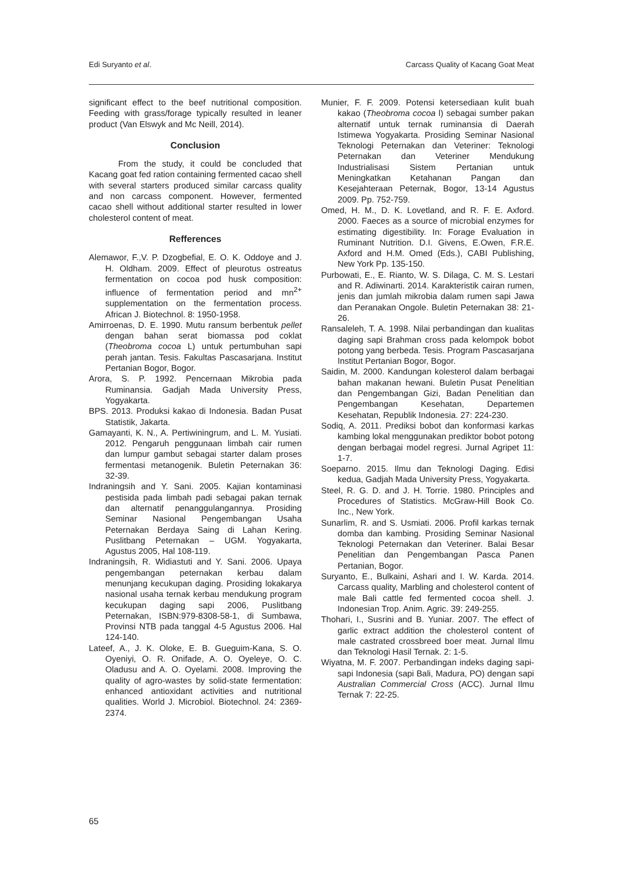Edi Suryanto et al. Carcass Quality of Kacang Goat Meat
significant effect to the beef nutritional composition. Feeding with grass/forage typically resulted in leaner product (Van Elswyk and Mc Neill, 2014).
Conclusion
From the study, it could be concluded that Kacang goat fed ration containing fermented cacao shell with several starters produced similar carcass quality and non carcass component. However, fermented cacao shell without additional starter resulted in lower cholesterol content of meat.
Refferences
Alemawor, F.,V. P. Dzogbefial, E. O. K. Oddoye and J. H. Oldham. 2009. Effect of pleurotus ostreatus fermentation on cocoa pod husk composition: influence of fermentation period and mn<sup>2+</sup> supplementation on the fermentation process. African J. Biotechnol. 8: 1950-1958.
Amirroenas, D. E. 1990. Mutu ransum berbentuk pellet dengan bahan serat biomassa pod coklat (Theobroma cocoa L) untuk pertumbuhan sapi perah jantan. Tesis. Fakultas Pascasarjana. Institut Pertanian Bogor, Bogor.
Arora, S. P. 1992. Pencernaan Mikrobia pada Ruminansia. Gadjah Mada University Press, Yogyakarta.
BPS. 2013. Produksi kakao di Indonesia. Badan Pusat Statistik, Jakarta.
Gamayanti, K. N., A. Pertiwiningrum, and L. M. Yusiati. 2012. Pengaruh penggunaan limbah cair rumen dan lumpur gambut sebagai starter dalam proses fermentasi metanogenik. Buletin Peternakan 36: 32-39.
Indraningsih and Y. Sani. 2005. Kajian kontaminasi pestisida pada limbah padi sebagai pakan ternak dan alternatif penanggulangannya. Prosiding Seminar Nasional Pengembangan Usaha Peternakan Berdaya Saing di Lahan Kering. Puslitbang Peternakan – UGM. Yogyakarta, Agustus 2005, Hal 108-119.
Indraningsih, R. Widiastuti and Y. Sani. 2006. Upaya pengembangan peternakan kerbau dalam menunjang kecukupan daging. Prosiding lokakarya nasional usaha ternak kerbau mendukung program kecukupan daging sapi 2006, Puslitbang Peternakan, ISBN:979-8308-58-1, di Sumbawa, Provinsi NTB pada tanggal 4-5 Agustus 2006. Hal 124-140.
Lateef, A., J. K. Oloke, E. B. Gueguim-Kana, S. O. Oyeniyi, O. R. Onifade, A. O. Oyeleye, O. C. Oladusu and A. O. Oyelami. 2008. Improving the quality of agro-wastes by solid-state fermentation: enhanced antioxidant activities and nutritional qualities. World J. Microbiol. Biotechnol. 24: 2369-2374.
Munier, F. F. 2009. Potensi ketersediaan kulit buah kakao (Theobroma cocoa l) sebagai sumber pakan alternatif untuk ternak ruminansia di Daerah Istimewa Yogyakarta. Prosiding Seminar Nasional Teknologi Peternakan dan Veteriner: Teknologi Peternakan dan Veteriner Mendukung Industrialisasi Sistem Pertanian untuk Meningkatkan Ketahanan Pangan dan Kesejahteraan Peternak, Bogor, 13-14 Agustus 2009. Pp. 752-759.
Omed, H. M., D. K. Lovetland, and R. F. E. Axford. 2000. Faeces as a source of microbial enzymes for estimating digestibility. In: Forage Evaluation in Ruminant Nutrition. D.I. Givens, E.Owen, F.R.E. Axford and H.M. Omed (Eds.), CABI Publishing, New York Pp. 135-150.
Purbowati, E., E. Rianto, W. S. Dilaga, C. M. S. Lestari and R. Adiwinarti. 2014. Karakteristik cairan rumen, jenis dan jumlah mikrobia dalam rumen sapi Jawa dan Peranakan Ongole. Buletin Peternakan 38: 21-26.
Ransaleleh, T. A. 1998. Nilai perbandingan dan kualitas daging sapi Brahman cross pada kelompok bobot potong yang berbeda. Tesis. Program Pascasarjana Institut Pertanian Bogor, Bogor.
Saidin, M. 2000. Kandungan kolesterol dalam berbagai bahan makanan hewani. Buletin Pusat Penelitian dan Pengembangan Gizi, Badan Penelitian dan Pengembangan Kesehatan, Departemen Kesehatan, Republik Indonesia. 27: 224-230.
Sodiq, A. 2011. Prediksi bobot dan konformasi karkas kambing lokal menggunakan prediktor bobot potong dengan berbagai model regresi. Jurnal Agripet 11: 1-7.
Soeparno. 2015. Ilmu dan Teknologi Daging. Edisi kedua, Gadjah Mada University Press, Yogyakarta.
Steel, R. G. D. and J. H. Torrie. 1980. Principles and Procedures of Statistics. McGraw-Hill Book Co. Inc., New York.
Sunarlim, R. and S. Usmiati. 2006. Profil karkas ternak domba dan kambing. Prosiding Seminar Nasional Teknologi Peternakan dan Veteriner. Balai Besar Penelitian dan Pengembangan Pasca Panen Pertanian, Bogor.
Suryanto, E., Bulkaini, Ashari and I. W. Karda. 2014. Carcass quality, Marbling and cholesterol content of male Bali cattle fed fermented cocoa shell. J. Indonesian Trop. Anim. Agric. 39: 249-255.
Thohari, I., Susrini and B. Yuniar. 2007. The effect of garlic extract addition the cholesterol content of male castrated crossbreed boer meat. Jurnal Ilmu dan Teknologi Hasil Ternak. 2: 1-5.
Wiyatna, M. F. 2007. Perbandingan indeks daging sapi-sapi Indonesia (sapi Bali, Madura, PO) dengan sapi Australian Commercial Cross (ACC). Jurnal Ilmu Ternak 7: 22-25.
65